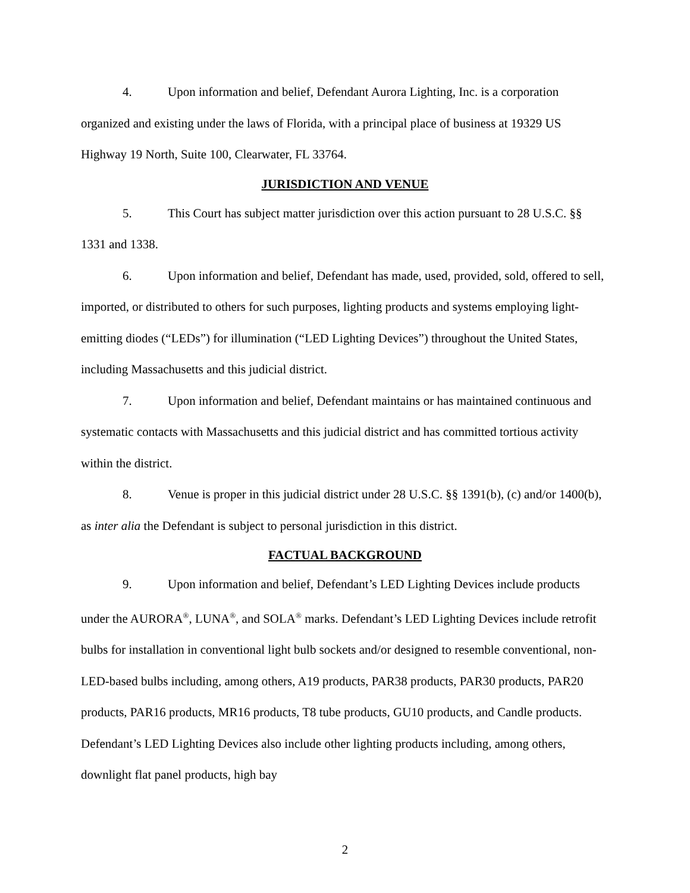4. Upon information and belief, Defendant Aurora Lighting, Inc. is a corporation organized and existing under the laws of Florida, with a principal place of business at 19329 US Highway 19 North, Suite 100, Clearwater, FL 33764.
JURISDICTION AND VENUE
5. This Court has subject matter jurisdiction over this action pursuant to 28 U.S.C. §§ 1331 and 1338.
6. Upon information and belief, Defendant has made, used, provided, sold, offered to sell, imported, or distributed to others for such purposes, lighting products and systems employing light-emitting diodes (“LEDs”) for illumination (“LED Lighting Devices”) throughout the United States, including Massachusetts and this judicial district.
7. Upon information and belief, Defendant maintains or has maintained continuous and systematic contacts with Massachusetts and this judicial district and has committed tortious activity within the district.
8. Venue is proper in this judicial district under 28 U.S.C. §§ 1391(b), (c) and/or 1400(b), as inter alia the Defendant is subject to personal jurisdiction in this district.
FACTUAL BACKGROUND
9. Upon information and belief, Defendant’s LED Lighting Devices include products under the AURORA<sup>®</sup>, LUNA<sup>®</sup>, and SOLA<sup>®</sup> marks. Defendant’s LED Lighting Devices include retrofit bulbs for installation in conventional light bulb sockets and/or designed to resemble conventional, non-LED-based bulbs including, among others, A19 products, PAR38 products, PAR30 products, PAR20 products, PAR16 products, MR16 products, T8 tube products, GU10 products, and Candle products. Defendant’s LED Lighting Devices also include other lighting products including, among others, downlight flat panel products, high bay
2